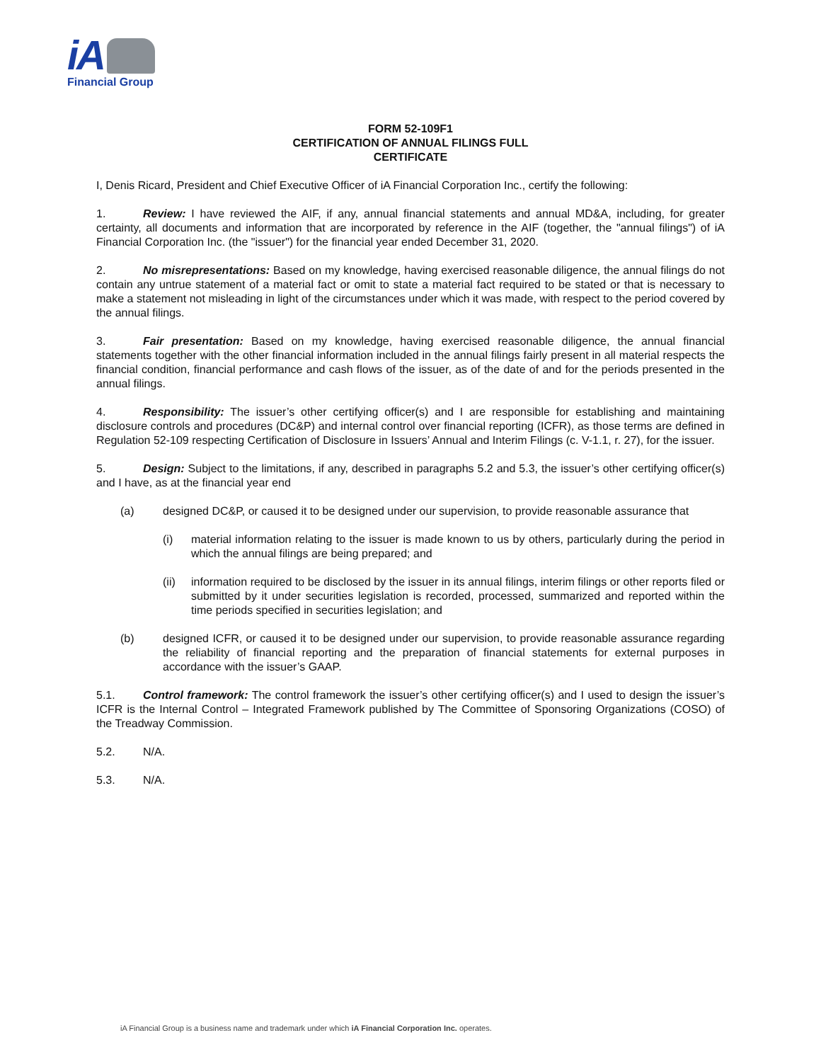iA
Financial Group
FORM 52-109F1
CERTIFICATION OF ANNUAL FILINGS FULL
CERTIFICATE
I, Denis Ricard, President and Chief Executive Officer of iA Financial Corporation Inc., certify the following:
1. Review: I have reviewed the AIF, if any, annual financial statements and annual MD&A, including, for greater certainty, all documents and information that are incorporated by reference in the AIF (together, the "annual filings") of iA Financial Corporation Inc. (the "issuer") for the financial year ended December 31, 2020.
2. No misrepresentations: Based on my knowledge, having exercised reasonable diligence, the annual filings do not contain any untrue statement of a material fact or omit to state a material fact required to be stated or that is necessary to make a statement not misleading in light of the circumstances under which it was made, with respect to the period covered by the annual filings.
3. Fair presentation: Based on my knowledge, having exercised reasonable diligence, the annual financial statements together with the other financial information included in the annual filings fairly present in all material respects the financial condition, financial performance and cash flows of the issuer, as of the date of and for the periods presented in the annual filings.
4. Responsibility: The issuer’s other certifying officer(s) and I are responsible for establishing and maintaining disclosure controls and procedures (DC&P) and internal control over financial reporting (ICFR), as those terms are defined in Regulation 52-109 respecting Certification of Disclosure in Issuers’ Annual and Interim Filings (c. V-1.1, r. 27), for the issuer.
5. Design: Subject to the limitations, if any, described in paragraphs 5.2 and 5.3, the issuer’s other certifying officer(s) and I have, as at the financial year end
(a) designed DC&P, or caused it to be designed under our supervision, to provide reasonable assurance that
(i) material information relating to the issuer is made known to us by others, particularly during the period in which the annual filings are being prepared; and
(ii) information required to be disclosed by the issuer in its annual filings, interim filings or other reports filed or submitted by it under securities legislation is recorded, processed, summarized and reported within the time periods specified in securities legislation; and
(b) designed ICFR, or caused it to be designed under our supervision, to provide reasonable assurance regarding the reliability of financial reporting and the preparation of financial statements for external purposes in accordance with the issuer’s GAAP.
5.1. Control framework: The control framework the issuer’s other certifying officer(s) and I used to design the issuer’s ICFR is the Internal Control – Integrated Framework published by The Committee of Sponsoring Organizations (COSO) of the Treadway Commission.
5.2. N/A.
5.3. N/A.
iA Financial Group is a business name and trademark under which iA Financial Corporation Inc. operates.